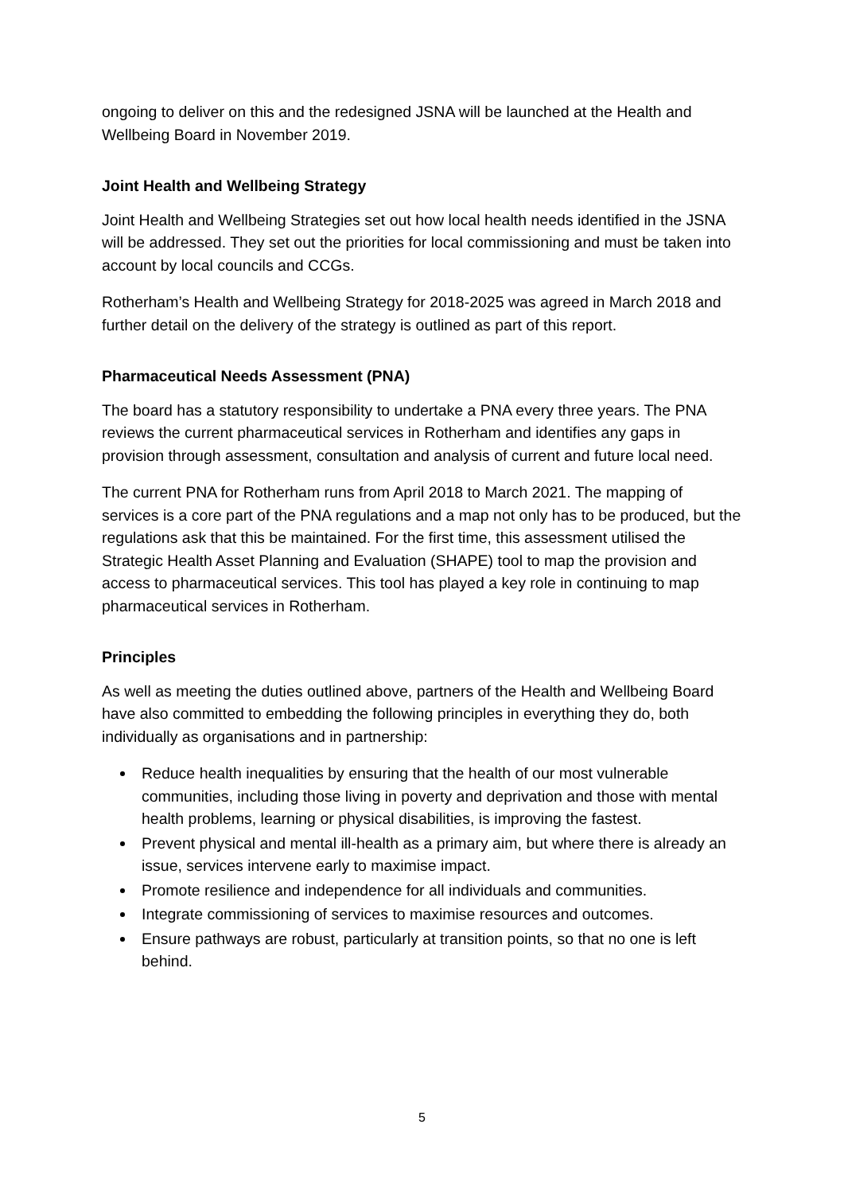ongoing to deliver on this and the redesigned JSNA will be launched at the Health and Wellbeing Board in November 2019.
Joint Health and Wellbeing Strategy
Joint Health and Wellbeing Strategies set out how local health needs identified in the JSNA will be addressed. They set out the priorities for local commissioning and must be taken into account by local councils and CCGs.
Rotherham’s Health and Wellbeing Strategy for 2018-2025 was agreed in March 2018 and further detail on the delivery of the strategy is outlined as part of this report.
Pharmaceutical Needs Assessment (PNA)
The board has a statutory responsibility to undertake a PNA every three years. The PNA reviews the current pharmaceutical services in Rotherham and identifies any gaps in provision through assessment, consultation and analysis of current and future local need.
The current PNA for Rotherham runs from April 2018 to March 2021. The mapping of services is a core part of the PNA regulations and a map not only has to be produced, but the regulations ask that this be maintained. For the first time, this assessment utilised the Strategic Health Asset Planning and Evaluation (SHAPE) tool to map the provision and access to pharmaceutical services. This tool has played a key role in continuing to map pharmaceutical services in Rotherham.
Principles
As well as meeting the duties outlined above, partners of the Health and Wellbeing Board have also committed to embedding the following principles in everything they do, both individually as organisations and in partnership:
Reduce health inequalities by ensuring that the health of our most vulnerable communities, including those living in poverty and deprivation and those with mental health problems, learning or physical disabilities, is improving the fastest.
Prevent physical and mental ill-health as a primary aim, but where there is already an issue, services intervene early to maximise impact.
Promote resilience and independence for all individuals and communities.
Integrate commissioning of services to maximise resources and outcomes.
Ensure pathways are robust, particularly at transition points, so that no one is left behind.
5